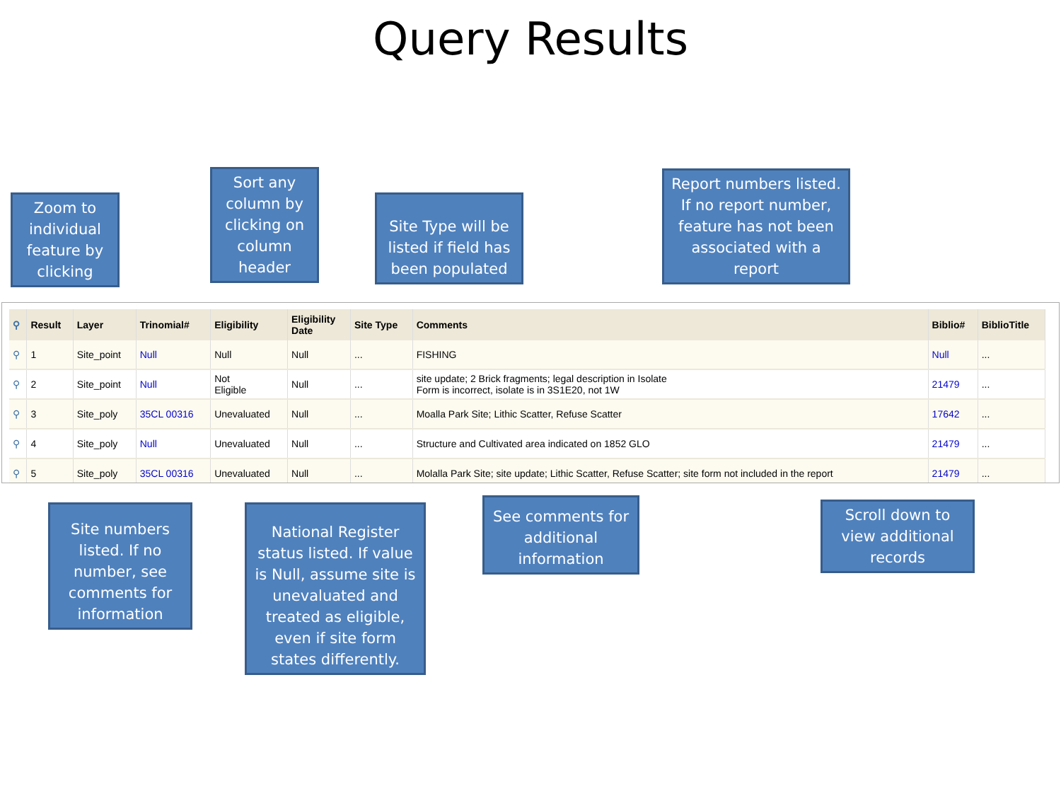Query Results
Zoom to individual feature by clicking
Sort any column by clicking on column header
Site Type will be listed if field has been populated
Report numbers listed. If no report number, feature has not been associated with a report
| ⚲ | Result | Layer | Trinomial# | Eligibility | Eligibility Date | Site Type | Comments | Biblio# | BiblioTitle |
| --- | --- | --- | --- | --- | --- | --- | --- | --- | --- |
| ⚲ | 1 | Site_point | Null | Null | Null | ... | FISHING | Null | ... |
| ⚲ | 2 | Site_point | Null | Not Eligible | Null | ... | site update; 2 Brick fragments; legal description in Isolate Form is incorrect, isolate is in 3S1E20, not 1W | 21479 | ... |
| ⚲ | 3 | Site_poly | 35CL 00316 | Unevaluated | Null | ... | Moalla Park Site; Lithic Scatter, Refuse Scatter | 17642 | ... |
| ⚲ | 4 | Site_poly | Null | Unevaluated | Null | ... | Structure and Cultivated area indicated on 1852 GLO | 21479 | ... |
| ⚲ | 5 | Site_poly | 35CL 00316 | Unevaluated | Null | ... | Molalla Park Site; site update; Lithic Scatter, Refuse Scatter; site form not included in the report | 21479 | ... |
Site numbers listed. If no number, see comments for information
National Register status listed. If value is Null, assume site is unevaluated and treated as eligible, even if site form states differently.
See comments for additional information
Scroll down to view additional records